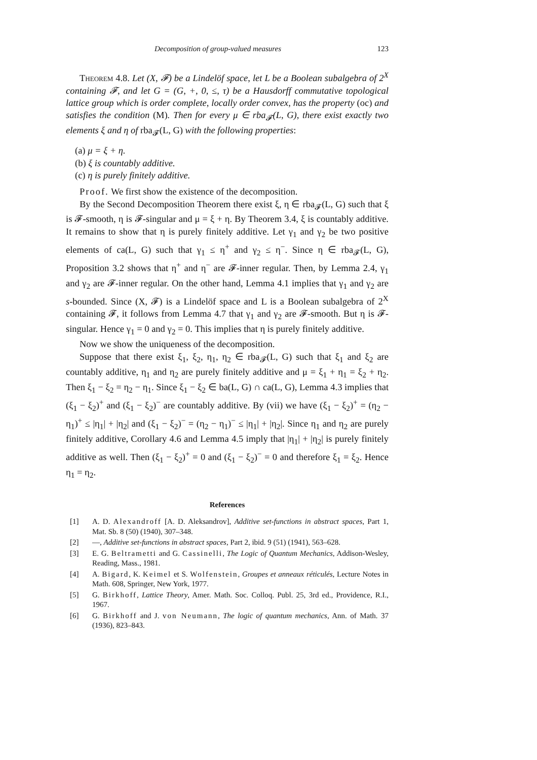Decomposition of group-valued measures 123
Theorem 4.8. Let (X, 𝓕) be a Lindelöf space, let L be a Boolean subalgebra of 2<sup>X</sup> containing 𝓕, and let G = (G, +, 0, ≤, τ) be a Hausdorff commutative topological lattice group which is order complete, locally order convex, has the property (oc) and satisfies the condition (M). Then for every μ ∈ rba<sub>𝓕</sub>(L, G), there exist exactly two elements ξ and η of rba<sub>𝓕</sub>(L, G) with the following properties:
(a) μ = ξ + η.
(b) ξ is countably additive.
(c) η is purely finitely additive.
Proof. We first show the existence of the decomposition.
By the Second Decomposition Theorem there exist ξ, η ∈ rba<sub>𝓕</sub>(L, G) such that ξ is 𝓕-smooth, η is 𝓕-singular and μ = ξ + η. By Theorem 3.4, ξ is countably additive. It remains to show that η is purely finitely additive. Let γ<sub>1</sub> and γ<sub>2</sub> be two positive elements of ca(L, G) such that γ<sub>1</sub> ≤ η<sup>+</sup> and γ<sub>2</sub> ≤ η<sup>−</sup>. Since η ∈ rba<sub>𝓕</sub>(L, G), Proposition 3.2 shows that η<sup>+</sup> and η<sup>−</sup> are 𝓕-inner regular. Then, by Lemma 2.4, γ<sub>1</sub> and γ<sub>2</sub> are 𝓕-inner regular. On the other hand, Lemma 4.1 implies that γ<sub>1</sub> and γ<sub>2</sub> are s-bounded. Since (X, 𝓕) is a Lindelöf space and L is a Boolean subalgebra of 2<sup>X</sup> containing 𝓕, it follows from Lemma 4.7 that γ<sub>1</sub> and γ<sub>2</sub> are 𝓕-smooth. But η is 𝓕-singular. Hence γ<sub>1</sub> = 0 and γ<sub>2</sub> = 0. This implies that η is purely finitely additive.
Now we show the uniqueness of the decomposition.
Suppose that there exist ξ<sub>1</sub>, ξ<sub>2</sub>, η<sub>1</sub>, η<sub>2</sub> ∈ rba<sub>𝓕</sub>(L, G) such that ξ<sub>1</sub> and ξ<sub>2</sub> are countably additive, η<sub>1</sub> and η<sub>2</sub> are purely finitely additive and μ = ξ<sub>1</sub> + η<sub>1</sub> = ξ<sub>2</sub> + η<sub>2</sub>. Then ξ<sub>1</sub> − ξ<sub>2</sub> = η<sub>2</sub> − η<sub>1</sub>. Since ξ<sub>1</sub> − ξ<sub>2</sub> ∈ ba(L, G) ∩ ca(L, G), Lemma 4.3 implies that (ξ<sub>1</sub> − ξ<sub>2</sub>)<sup>+</sup> and (ξ<sub>1</sub> − ξ<sub>2</sub>)<sup>−</sup> are countably additive. By (vii) we have (ξ<sub>1</sub> − ξ<sub>2</sub>)<sup>+</sup> = (η<sub>2</sub> − η<sub>1</sub>)<sup>+</sup> ≤ |η<sub>1</sub>| + |η<sub>2</sub>| and (ξ<sub>1</sub> − ξ<sub>2</sub>)<sup>−</sup> = (η<sub>2</sub> − η<sub>1</sub>)<sup>−</sup> ≤ |η<sub>1</sub>| + |η<sub>2</sub>|. Since η<sub>1</sub> and η<sub>2</sub> are purely finitely additive, Corollary 4.6 and Lemma 4.5 imply that |η<sub>1</sub>| + |η<sub>2</sub>| is purely finitely additive as well. Then (ξ<sub>1</sub> − ξ<sub>2</sub>)<sup>+</sup> = 0 and (ξ<sub>1</sub> − ξ<sub>2</sub>)<sup>−</sup> = 0 and therefore ξ<sub>1</sub> = ξ<sub>2</sub>. Hence η<sub>1</sub> = η<sub>2</sub>.
References
[1] A. D. Alexandroff [A. D. Aleksandrov], Additive set-functions in abstract spaces, Part 1, Mat. Sb. 8 (50) (1940), 307–348.
[2] —, Additive set-functions in abstract spaces, Part 2, ibid. 9 (51) (1941), 563–628.
[3] E. G. Beltrametti and G. Cassinelli, The Logic of Quantum Mechanics, Addison-Wesley, Reading, Mass., 1981.
[4] A. Bigard, K. Keimel et S. Wolfenstein, Groupes et anneaux réticulés, Lecture Notes in Math. 608, Springer, New York, 1977.
[5] G. Birkhoff, Lattice Theory, Amer. Math. Soc. Colloq. Publ. 25, 3rd ed., Providence, R.I., 1967.
[6] G. Birkhoff and J. von Neumann, The logic of quantum mechanics, Ann. of Math. 37 (1936), 823–843.